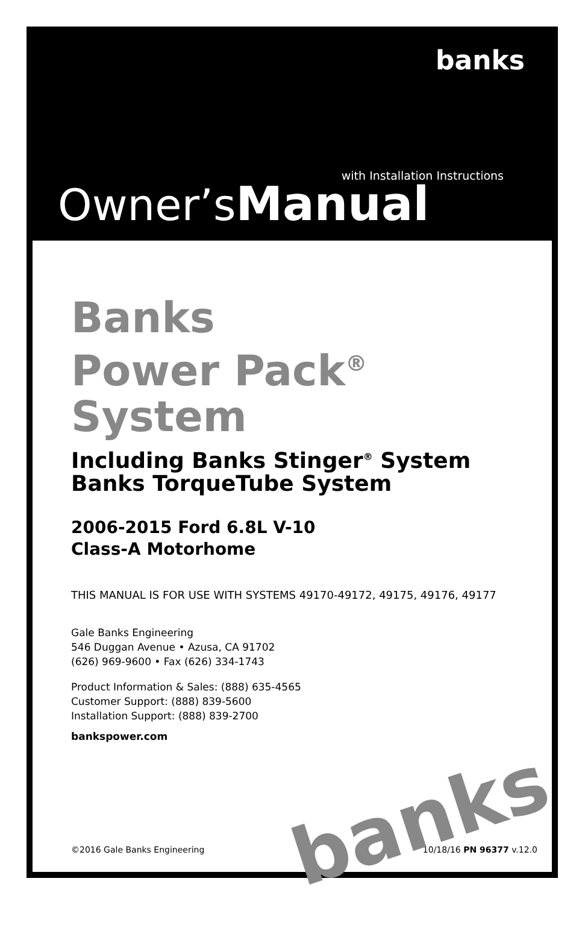banks
with Installation Instructions
Owner’sManual
Banks
Power Pack<sup>®</sup>
System
Including Banks Stinger<sup>®</sup> System
Banks TorqueTube System
2006-2015 Ford 6.8L V-10
Class-A Motorhome
THIS MANUAL IS FOR USE WITH SYSTEMS 49170-49172, 49175, 49176, 49177
Gale Banks Engineering
546 Duggan Avenue • Azusa, CA 91702
(626) 969-9600 • Fax (626) 334-1743
Product Information & Sales: (888) 635-4565
Customer Support: (888) 839-5600
Installation Support: (888) 839-2700
bankspower.com
©2016 Gale Banks Engineering 10/18/16 PN 96377 v.12.0
banks